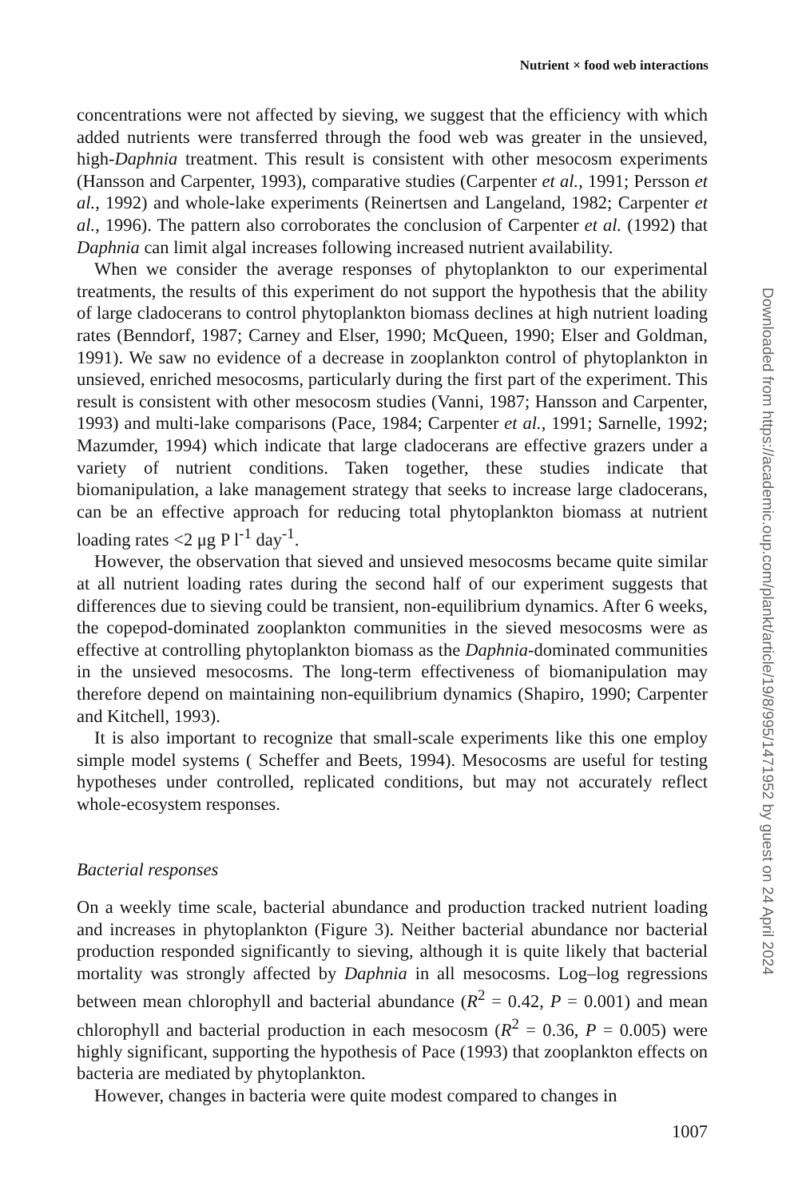Nutrient × food web interactions
concentrations were not affected by sieving, we suggest that the efficiency with which added nutrients were transferred through the food web was greater in the unsieved, high-Daphnia treatment. This result is consistent with other mesocosm experiments (Hansson and Carpenter, 1993), comparative studies (Carpenter et al., 1991; Persson et al., 1992) and whole-lake experiments (Reinertsen and Langeland, 1982; Carpenter et al., 1996). The pattern also corroborates the conclusion of Carpenter et al. (1992) that Daphnia can limit algal increases following increased nutrient availability.
When we consider the average responses of phytoplankton to our experimental treatments, the results of this experiment do not support the hypothesis that the ability of large cladocerans to control phytoplankton biomass declines at high nutrient loading rates (Benndorf, 1987; Carney and Elser, 1990; McQueen, 1990; Elser and Goldman, 1991). We saw no evidence of a decrease in zooplankton control of phytoplankton in unsieved, enriched mesocosms, particularly during the first part of the experiment. This result is consistent with other mesocosm studies (Vanni, 1987; Hansson and Carpenter, 1993) and multi-lake comparisons (Pace, 1984; Carpenter et al., 1991; Sarnelle, 1992; Mazumder, 1994) which indicate that large cladocerans are effective grazers under a variety of nutrient conditions. Taken together, these studies indicate that biomanipulation, a lake management strategy that seeks to increase large cladocerans, can be an effective approach for reducing total phytoplankton biomass at nutrient loading rates <2 μg P l<sup>-1</sup> day<sup>-1</sup>.
However, the observation that sieved and unsieved mesocosms became quite similar at all nutrient loading rates during the second half of our experiment suggests that differences due to sieving could be transient, non-equilibrium dynamics. After 6 weeks, the copepod-dominated zooplankton communities in the sieved mesocosms were as effective at controlling phytoplankton biomass as the Daphnia-dominated communities in the unsieved mesocosms. The long-term effectiveness of biomanipulation may therefore depend on maintaining non-equilibrium dynamics (Shapiro, 1990; Carpenter and Kitchell, 1993).
It is also important to recognize that small-scale experiments like this one employ simple model systems ( Scheffer and Beets, 1994). Mesocosms are useful for testing hypotheses under controlled, replicated conditions, but may not accurately reflect whole-ecosystem responses.
Bacterial responses
On a weekly time scale, bacterial abundance and production tracked nutrient loading and increases in phytoplankton (Figure 3). Neither bacterial abundance nor bacterial production responded significantly to sieving, although it is quite likely that bacterial mortality was strongly affected by Daphnia in all mesocosms. Log–log regressions between mean chlorophyll and bacterial abundance (R<sup>2</sup> = 0.42, P = 0.001) and mean chlorophyll and bacterial production in each mesocosm (R<sup>2</sup> = 0.36, P = 0.005) were highly significant, supporting the hypothesis of Pace (1993) that zooplankton effects on bacteria are mediated by phytoplankton.
However, changes in bacteria were quite modest compared to changes in
1007
Downloaded from https://academic.oup.com/plankt/article/19/8/995/1471952 by guest on 24 April 2024